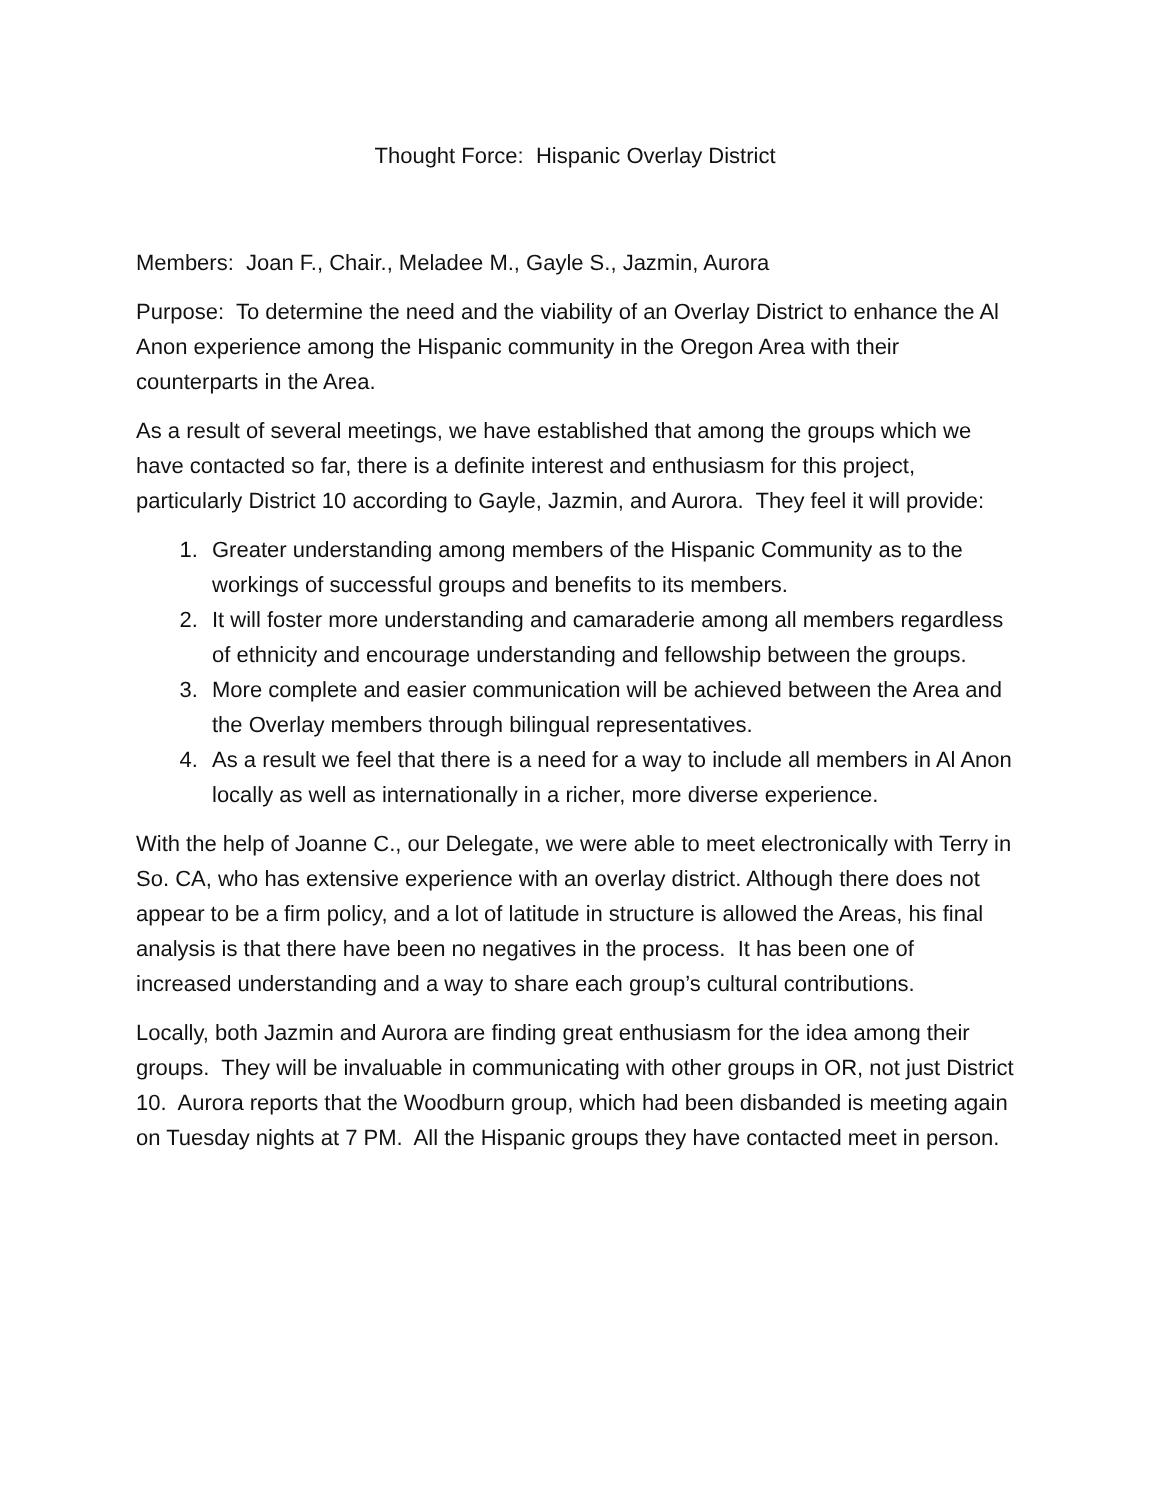Thought Force: Hispanic Overlay District
Members: Joan F., Chair., Meladee M., Gayle S., Jazmin, Aurora
Purpose: To determine the need and the viability of an Overlay District to enhance the Al Anon experience among the Hispanic community in the Oregon Area with their counterparts in the Area.
As a result of several meetings, we have established that among the groups which we have contacted so far, there is a definite interest and enthusiasm for this project, particularly District 10 according to Gayle, Jazmin, and Aurora. They feel it will provide:
1. Greater understanding among members of the Hispanic Community as to the workings of successful groups and benefits to its members.
2. It will foster more understanding and camaraderie among all members regardless of ethnicity and encourage understanding and fellowship between the groups.
3. More complete and easier communication will be achieved between the Area and the Overlay members through bilingual representatives.
4. As a result we feel that there is a need for a way to include all members in Al Anon locally as well as internationally in a richer, more diverse experience.
With the help of Joanne C., our Delegate, we were able to meet electronically with Terry in So. CA, who has extensive experience with an overlay district. Although there does not appear to be a firm policy, and a lot of latitude in structure is allowed the Areas, his final analysis is that there have been no negatives in the process. It has been one of increased understanding and a way to share each group’s cultural contributions.
Locally, both Jazmin and Aurora are finding great enthusiasm for the idea among their groups. They will be invaluable in communicating with other groups in OR, not just District 10. Aurora reports that the Woodburn group, which had been disbanded is meeting again on Tuesday nights at 7 PM. All the Hispanic groups they have contacted meet in person.